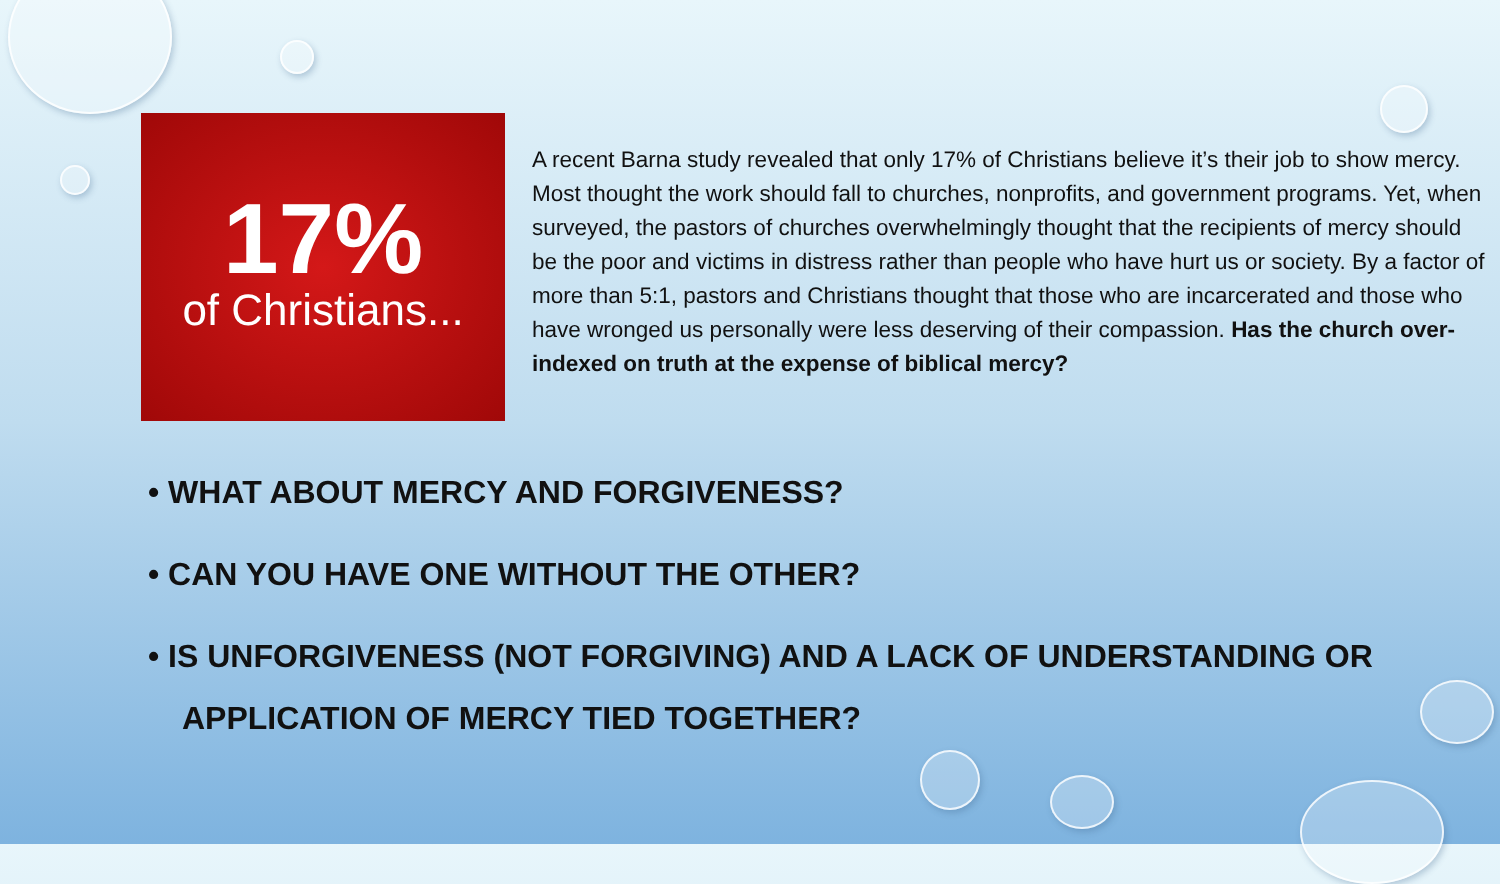17%
of Christians...
A recent Barna study revealed that only 17% of Christians believe it’s their job to show mercy. Most thought the work should fall to churches, nonprofits, and government programs. Yet, when surveyed, the pastors of churches overwhelmingly thought that the recipients of mercy should be the poor and victims in distress rather than people who have hurt us or society. By a factor of more than 5:1, pastors and Christians thought that those who are incarcerated and those who have wronged us personally were less deserving of their compassion. Has the church over-indexed on truth at the expense of biblical mercy?
• WHAT ABOUT MERCY AND FORGIVENESS?
• CAN YOU HAVE ONE WITHOUT THE OTHER?
• IS UNFORGIVENESS (NOT FORGIVING) AND A LACK OF UNDERSTANDING OR APPLICATION OF MERCY TIED TOGETHER?